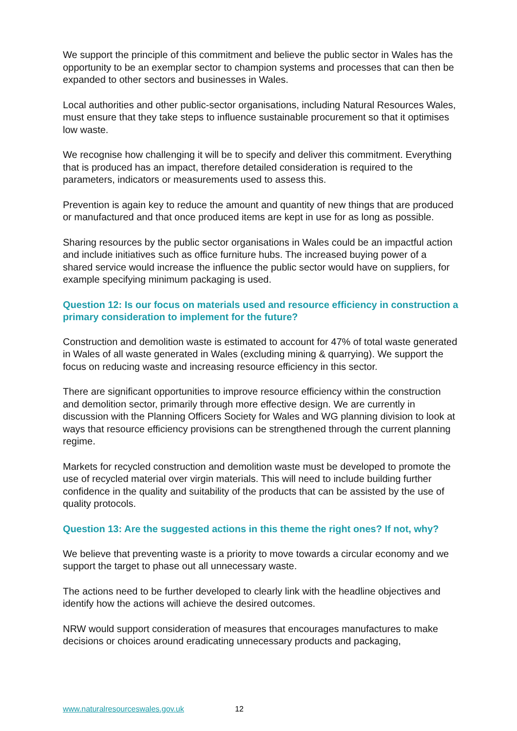We support the principle of this commitment and believe the public sector in Wales has the opportunity to be an exemplar sector to champion systems and processes that can then be expanded to other sectors and businesses in Wales.
Local authorities and other public-sector organisations, including Natural Resources Wales, must ensure that they take steps to influence sustainable procurement so that it optimises low waste.
We recognise how challenging it will be to specify and deliver this commitment. Everything that is produced has an impact, therefore detailed consideration is required to the parameters, indicators or measurements used to assess this.
Prevention is again key to reduce the amount and quantity of new things that are produced or manufactured and that once produced items are kept in use for as long as possible.
Sharing resources by the public sector organisations in Wales could be an impactful action and include initiatives such as office furniture hubs. The increased buying power of a shared service would increase the influence the public sector would have on suppliers, for example specifying minimum packaging is used.
Question 12: Is our focus on materials used and resource efficiency in construction a primary consideration to implement for the future?
Construction and demolition waste is estimated to account for 47% of total waste generated in Wales of all waste generated in Wales (excluding mining & quarrying). We support the focus on reducing waste and increasing resource efficiency in this sector.
There are significant opportunities to improve resource efficiency within the construction and demolition sector, primarily through more effective design. We are currently in discussion with the Planning Officers Society for Wales and WG planning division to look at ways that resource efficiency provisions can be strengthened through the current planning regime.
Markets for recycled construction and demolition waste must be developed to promote the use of recycled material over virgin materials. This will need to include building further confidence in the quality and suitability of the products that can be assisted by the use of quality protocols.
Question 13: Are the suggested actions in this theme the right ones? If not, why?
We believe that preventing waste is a priority to move towards a circular economy and we support the target to phase out all unnecessary waste.
The actions need to be further developed to clearly link with the headline objectives and identify how the actions will achieve the desired outcomes.
NRW would support consideration of measures that encourages manufactures to make decisions or choices around eradicating unnecessary products and packaging,
www.naturalresourceswales.gov.uk 12